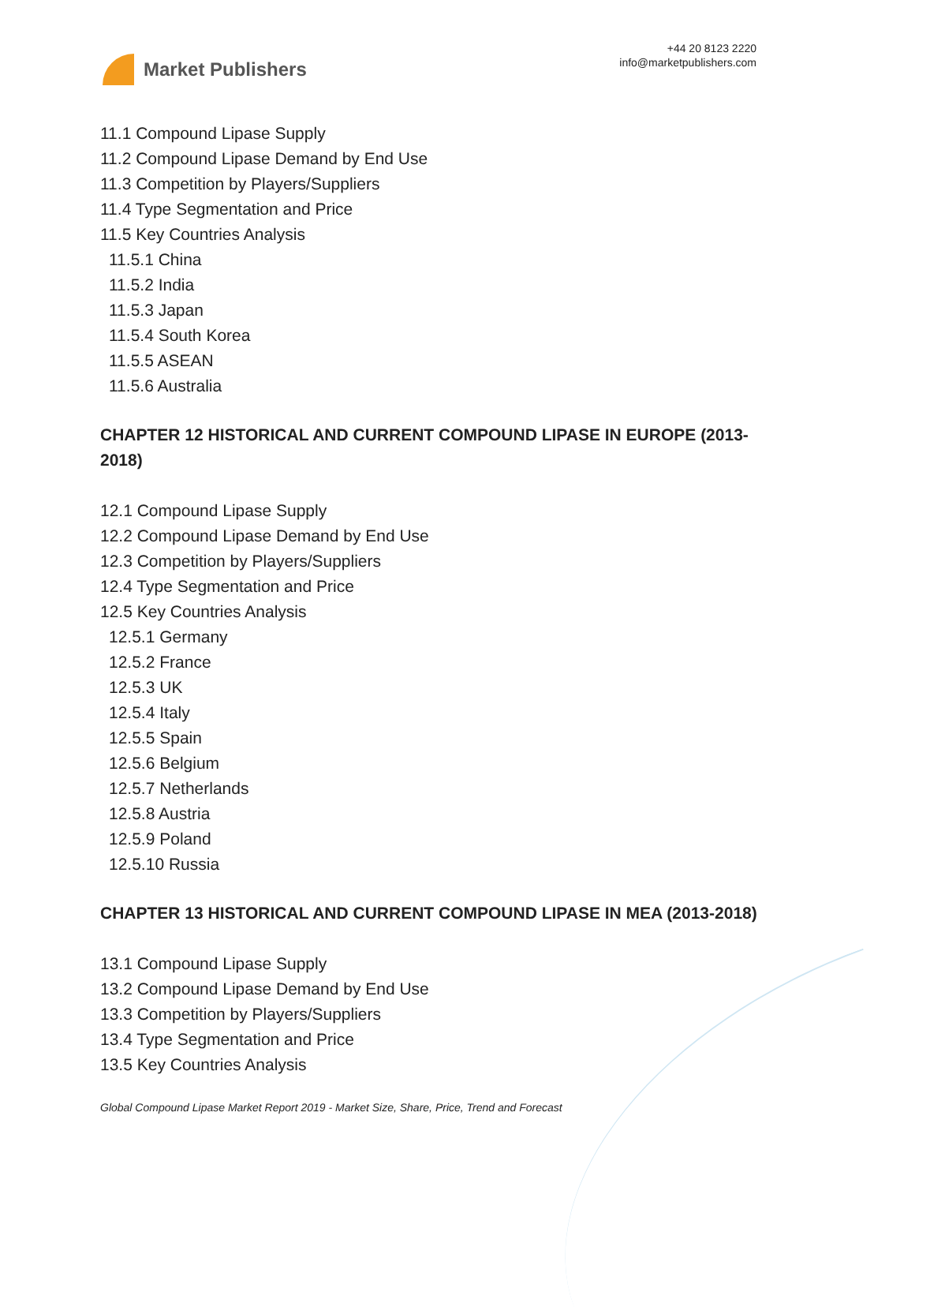Market Publishers
+44 20 8123 2220
info@marketpublishers.com
11.1 Compound Lipase Supply
11.2 Compound Lipase Demand by End Use
11.3 Competition by Players/Suppliers
11.4 Type Segmentation and Price
11.5 Key Countries Analysis
11.5.1 China
11.5.2 India
11.5.3 Japan
11.5.4 South Korea
11.5.5 ASEAN
11.5.6 Australia
CHAPTER 12 HISTORICAL AND CURRENT COMPOUND LIPASE IN EUROPE (2013-2018)
12.1 Compound Lipase Supply
12.2 Compound Lipase Demand by End Use
12.3 Competition by Players/Suppliers
12.4 Type Segmentation and Price
12.5 Key Countries Analysis
12.5.1 Germany
12.5.2 France
12.5.3 UK
12.5.4 Italy
12.5.5 Spain
12.5.6 Belgium
12.5.7 Netherlands
12.5.8 Austria
12.5.9 Poland
12.5.10 Russia
CHAPTER 13 HISTORICAL AND CURRENT COMPOUND LIPASE IN MEA (2013-2018)
13.1 Compound Lipase Supply
13.2 Compound Lipase Demand by End Use
13.3 Competition by Players/Suppliers
13.4 Type Segmentation and Price
13.5 Key Countries Analysis
Global Compound Lipase Market Report 2019 - Market Size, Share, Price, Trend and Forecast